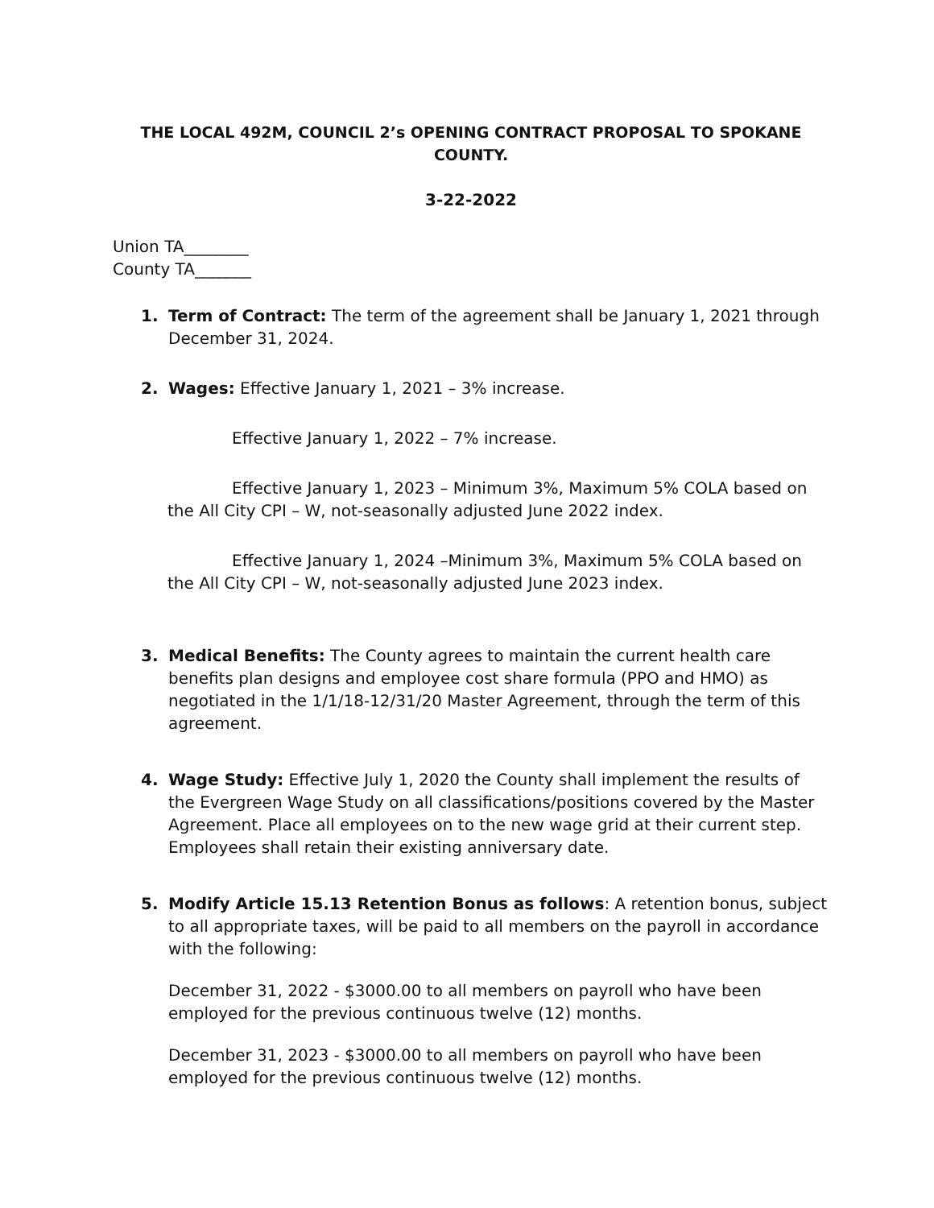THE LOCAL 492M, COUNCIL 2’s OPENING CONTRACT PROPOSAL TO SPOKANE COUNTY.
3-22-2022
Union TA________
County TA_______
1. Term of Contract: The term of the agreement shall be January 1, 2021 through December 31, 2024.
2. Wages: Effective January 1, 2021 – 3% increase.
Effective January 1, 2022 – 7% increase.
Effective January 1, 2023 – Minimum 3%, Maximum 5% COLA based on the All City CPI – W, not-seasonally adjusted June 2022 index.
Effective January 1, 2024 –Minimum 3%, Maximum 5% COLA based on the All City CPI – W, not-seasonally adjusted June 2023 index.
3. Medical Benefits: The County agrees to maintain the current health care benefits plan designs and employee cost share formula (PPO and HMO) as negotiated in the 1/1/18-12/31/20 Master Agreement, through the term of this agreement.
4. Wage Study: Effective July 1, 2020 the County shall implement the results of the Evergreen Wage Study on all classifications/positions covered by the Master Agreement. Place all employees on to the new wage grid at their current step. Employees shall retain their existing anniversary date.
5. Modify Article 15.13 Retention Bonus as follows: A retention bonus, subject to all appropriate taxes, will be paid to all members on the payroll in accordance with the following:
December 31, 2022 - $3000.00 to all members on payroll who have been employed for the previous continuous twelve (12) months.
December 31, 2023 - $3000.00 to all members on payroll who have been employed for the previous continuous twelve (12) months.